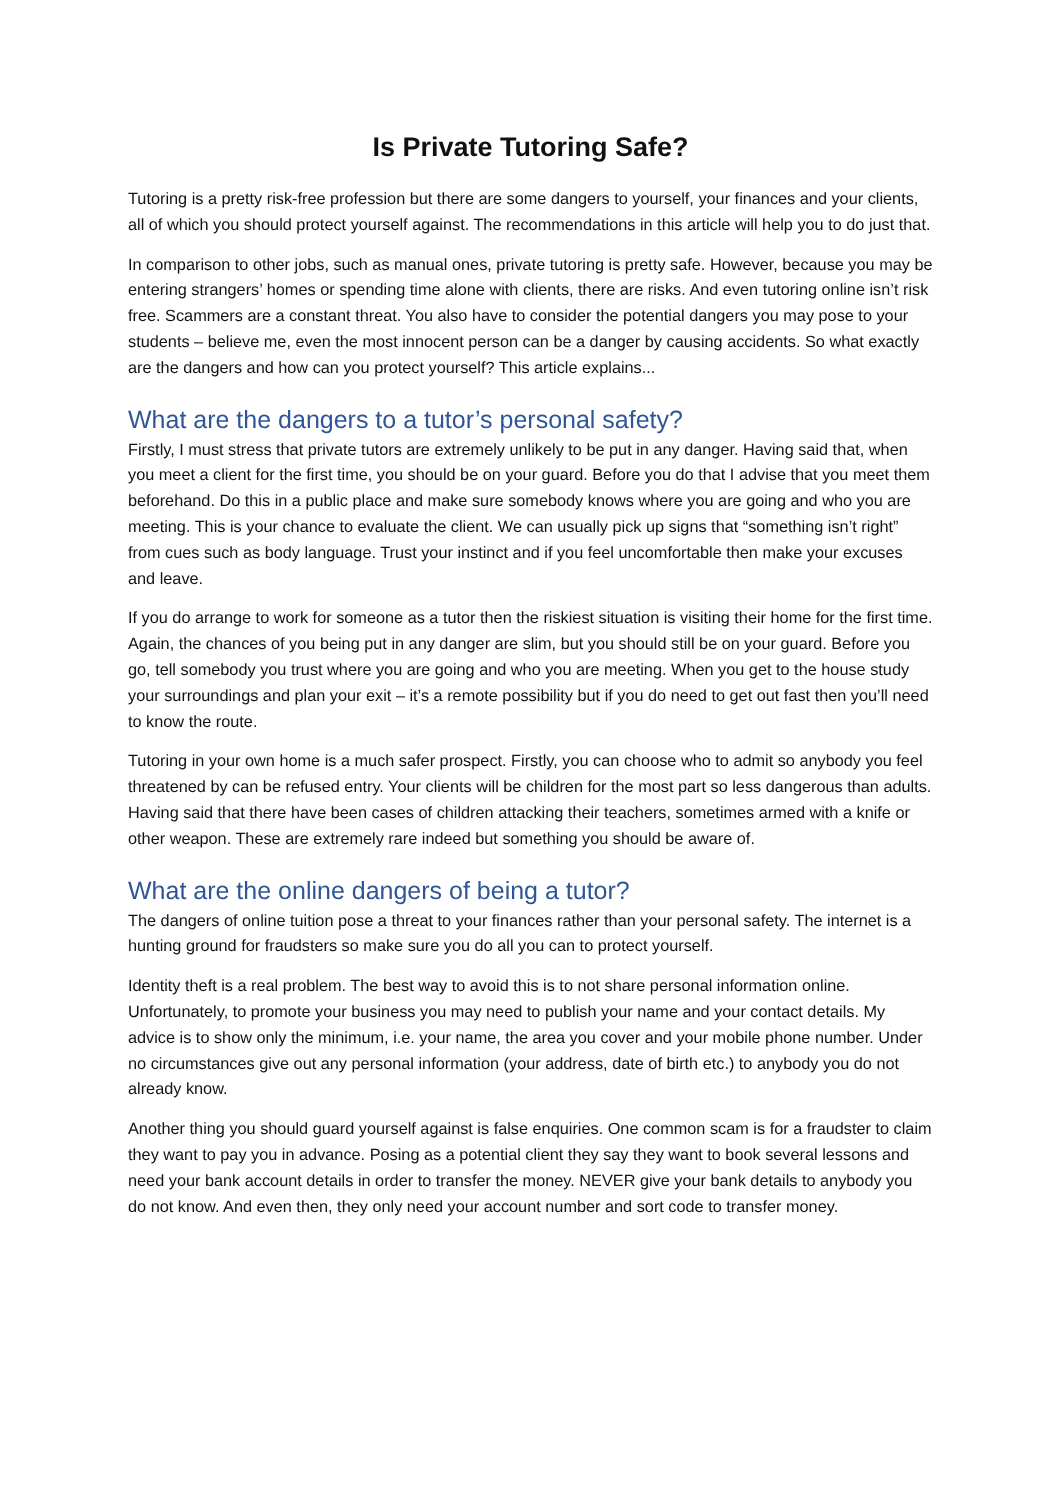Is Private Tutoring Safe?
Tutoring is a pretty risk-free profession but there are some dangers to yourself, your finances and your clients, all of which you should protect yourself against. The recommendations in this article will help you to do just that.
In comparison to other jobs, such as manual ones, private tutoring is pretty safe. However, because you may be entering strangers’ homes or spending time alone with clients, there are risks. And even tutoring online isn’t risk free. Scammers are a constant threat. You also have to consider the potential dangers you may pose to your students – believe me, even the most innocent person can be a danger by causing accidents. So what exactly are the dangers and how can you protect yourself? This article explains...
What are the dangers to a tutor’s personal safety?
Firstly, I must stress that private tutors are extremely unlikely to be put in any danger. Having said that, when you meet a client for the first time, you should be on your guard. Before you do that I advise that you meet them beforehand. Do this in a public place and make sure somebody knows where you are going and who you are meeting. This is your chance to evaluate the client. We can usually pick up signs that “something isn’t right” from cues such as body language. Trust your instinct and if you feel uncomfortable then make your excuses and leave.
If you do arrange to work for someone as a tutor then the riskiest situation is visiting their home for the first time. Again, the chances of you being put in any danger are slim, but you should still be on your guard. Before you go, tell somebody you trust where you are going and who you are meeting. When you get to the house study your surroundings and plan your exit – it’s a remote possibility but if you do need to get out fast then you’ll need to know the route.
Tutoring in your own home is a much safer prospect. Firstly, you can choose who to admit so anybody you feel threatened by can be refused entry. Your clients will be children for the most part so less dangerous than adults. Having said that there have been cases of children attacking their teachers, sometimes armed with a knife or other weapon. These are extremely rare indeed but something you should be aware of.
What are the online dangers of being a tutor?
The dangers of online tuition pose a threat to your finances rather than your personal safety. The internet is a hunting ground for fraudsters so make sure you do all you can to protect yourself.
Identity theft is a real problem. The best way to avoid this is to not share personal information online. Unfortunately, to promote your business you may need to publish your name and your contact details. My advice is to show only the minimum, i.e. your name, the area you cover and your mobile phone number. Under no circumstances give out any personal information (your address, date of birth etc.) to anybody you do not already know.
Another thing you should guard yourself against is false enquiries. One common scam is for a fraudster to claim they want to pay you in advance. Posing as a potential client they say they want to book several lessons and need your bank account details in order to transfer the money. NEVER give your bank details to anybody you do not know. And even then, they only need your account number and sort code to transfer money.